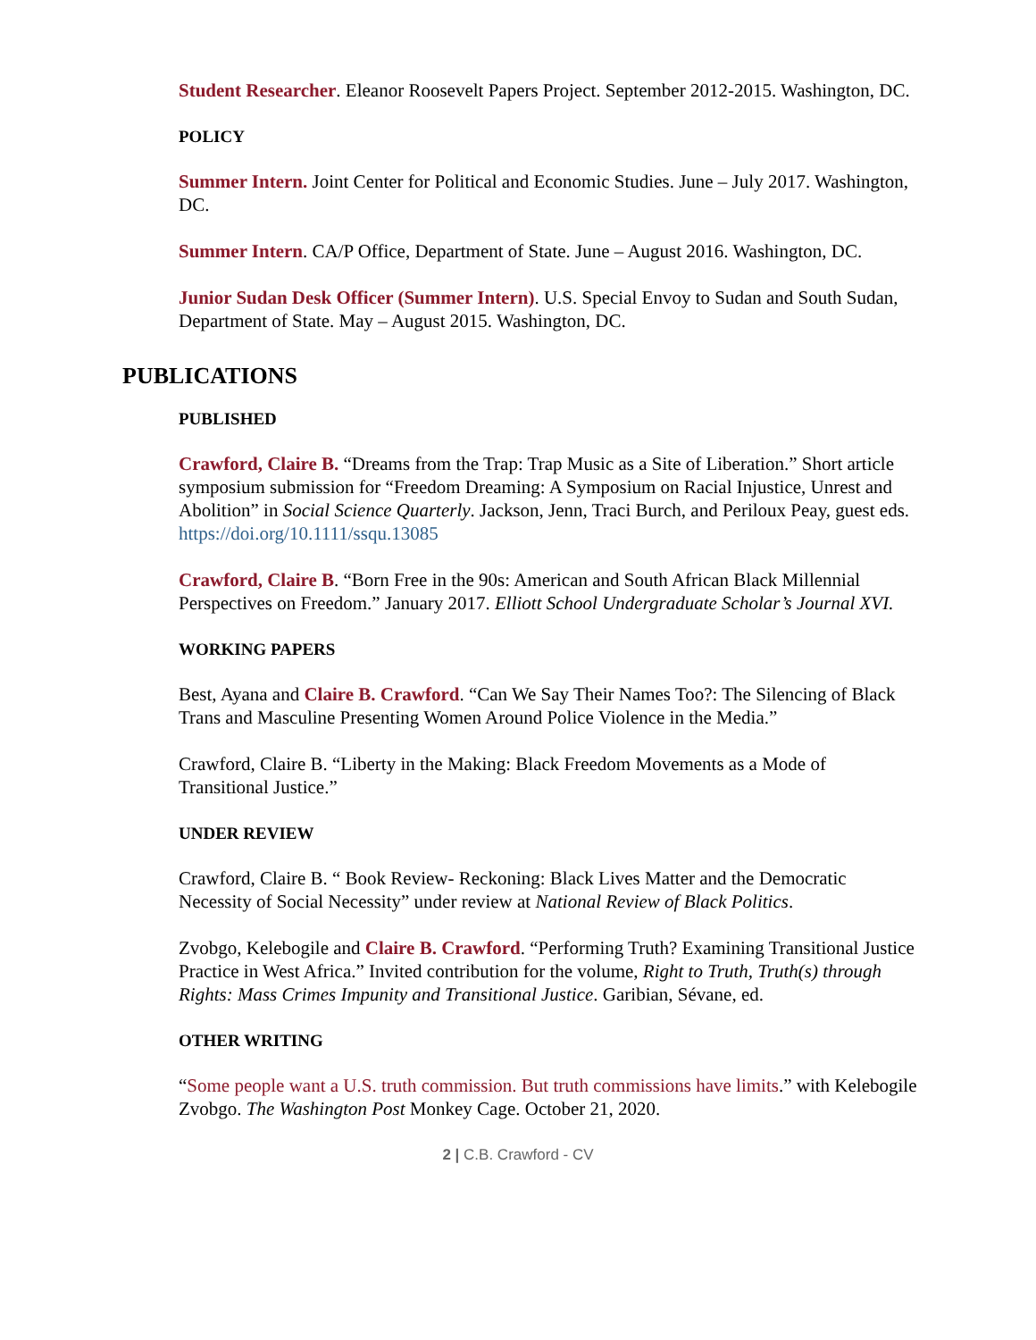Student Researcher. Eleanor Roosevelt Papers Project. September 2012-2015. Washington, DC.
POLICY
Summer Intern. Joint Center for Political and Economic Studies. June – July 2017. Washington, DC.
Summer Intern. CA/P Office, Department of State. June – August 2016. Washington, DC.
Junior Sudan Desk Officer (Summer Intern). U.S. Special Envoy to Sudan and South Sudan, Department of State. May – August 2015. Washington, DC.
PUBLICATIONS
PUBLISHED
Crawford, Claire B. “Dreams from the Trap: Trap Music as a Site of Liberation.” Short article symposium submission for “Freedom Dreaming: A Symposium on Racial Injustice, Unrest and Abolition” in Social Science Quarterly. Jackson, Jenn, Traci Burch, and Periloux Peay, guest eds. https://doi.org/10.1111/ssqu.13085
Crawford, Claire B. “Born Free in the 90s: American and South African Black Millennial Perspectives on Freedom.” January 2017. Elliott School Undergraduate Scholar’s Journal XVI.
WORKING PAPERS
Best, Ayana and Claire B. Crawford. “Can We Say Their Names Too?: The Silencing of Black Trans and Masculine Presenting Women Around Police Violence in the Media.”
Crawford, Claire B. “Liberty in the Making: Black Freedom Movements as a Mode of Transitional Justice.”
UNDER REVIEW
Crawford, Claire B. “ Book Review- Reckoning: Black Lives Matter and the Democratic Necessity of Social Necessity” under review at National Review of Black Politics.
Zvobgo, Kelebogile and Claire B. Crawford. “Performing Truth? Examining Transitional Justice Practice in West Africa.” Invited contribution for the volume, Right to Truth, Truth(s) through Rights: Mass Crimes Impunity and Transitional Justice. Garibian, Sévane, ed.
OTHER WRITING
“Some people want a U.S. truth commission. But truth commissions have limits.” with Kelebogile Zvobgo. The Washington Post Monkey Cage. October 21, 2020.
2 | C.B. Crawford - CV